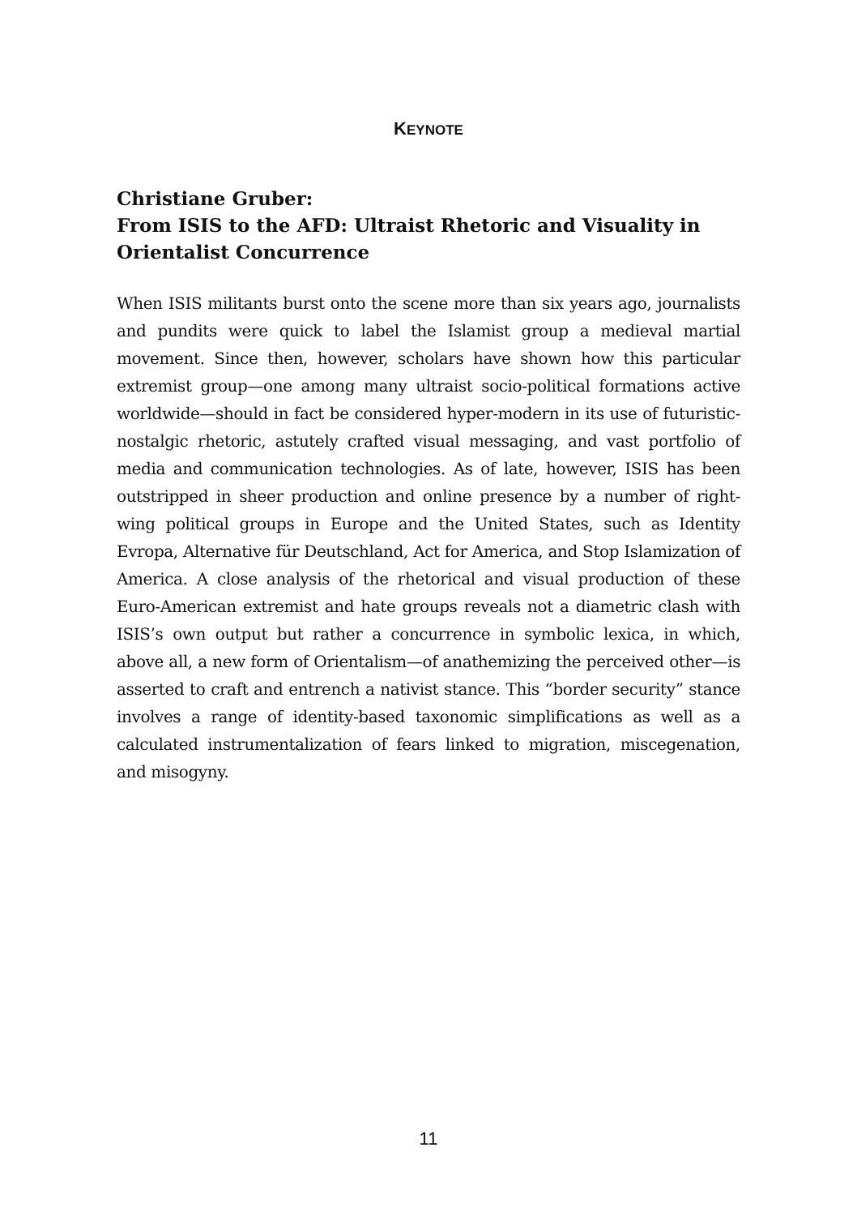KEYNOTE
Christiane Gruber:
From ISIS to the AFD: Ultraist Rhetoric and Visuality in Orientalist Concurrence
When ISIS militants burst onto the scene more than six years ago, journalists and pundits were quick to label the Islamist group a medieval martial movement. Since then, however, scholars have shown how this particular extremist group—one among many ultraist socio-political formations active worldwide—should in fact be considered hyper-modern in its use of futuristic-nostalgic rhetoric, astutely crafted visual messaging, and vast portfolio of media and communication technologies. As of late, however, ISIS has been outstripped in sheer production and online presence by a number of right-wing political groups in Europe and the United States, such as Identity Evropa, Alternative für Deutschland, Act for America, and Stop Islamization of America. A close analysis of the rhetorical and visual production of these Euro-American extremist and hate groups reveals not a diametric clash with ISIS’s own output but rather a concurrence in symbolic lexica, in which, above all, a new form of Orientalism—of anathemizing the perceived other—is asserted to craft and entrench a nativist stance. This “border security” stance involves a range of identity-based taxonomic simplifications as well as a calculated instrumentalization of fears linked to migration, miscegenation, and misogyny.
11